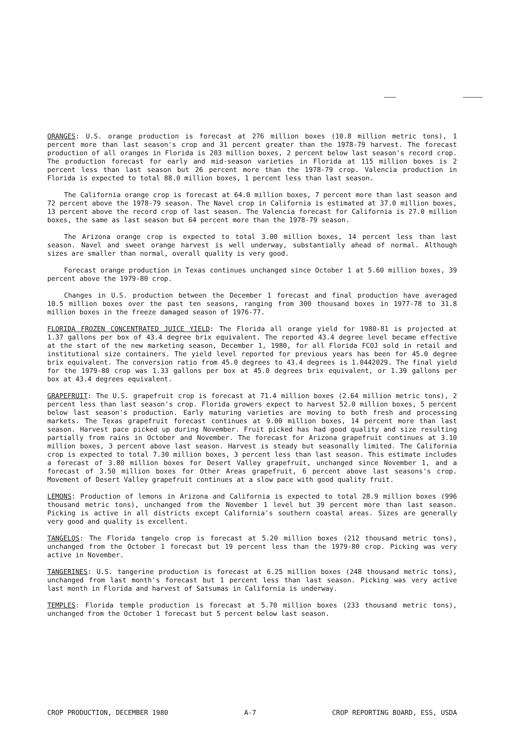ORANGES: U.S. orange production is forecast at 276 million boxes (10.8 million metric tons), 1 percent more than last season's crop and 31 percent greater than the 1978-79 harvest. The forecast production of all oranges in Florida is 203 million boxes, 2 percent below last season's record crop. The production forecast for early and mid-season varieties in Florida at 115 million boxes is 2 percent less than last season but 26 percent more than the 1978-79 crop. Valencia production in Florida is expected to total 88.0 million boxes, 1 percent less than last season.
The California orange crop is forecast at 64.0 million boxes, 7 percent more than last season and 72 percent above the 1978-79 season. The Navel crop in California is estimated at 37.0 million boxes, 13 percent above the record crop of last season. The Valencia forecast for California is 27.0 million boxes, the same as last season but 64 percent more than the 1978-79 season.
The Arizona orange crop is expected to total 3.00 million boxes, 14 percent less than last season. Navel and sweet orange harvest is well underway, substantially ahead of normal. Although sizes are smaller than normal, overall quality is very good.
Forecast orange production in Texas continues unchanged since October 1 at 5.60 million boxes, 39 percent above the 1979-80 crop.
Changes in U.S. production between the December 1 forecast and final production have averaged 10.5 million boxes over the past ten seasons, ranging from 300 thousand boxes in 1977-78 to 31.8 million boxes in the freeze damaged season of 1976-77.
FLORIDA FROZEN CONCENTRATED JUICE YIELD: The Florida all orange yield for 1980-81 is projected at 1.37 gallons per box of 43.4 degree brix equivalent. The reported 43.4 degree level became effective at the start of the new marketing season, December 1, 1980, for all Florida FCOJ sold in retail and institutional size containers. The yield level reported for previous years has been for 45.0 degree brix equivalent. The conversion ratio from 45.0 degrees to 43.4 degrees is 1.0442029. The final yield for the 1979-80 crop was 1.33 gallons per box at 45.0 degrees brix equivalent, or 1.39 gallons per box at 43.4 degrees equivalent.
GRAPEFRUIT: The U.S. grapefruit crop is forecast at 71.4 million boxes (2.64 million metric tons), 2 percent less than last season's crop. Florida growers expect to harvest 52.0 million boxes, 5 percent below last season's production. Early maturing varieties are moving to both fresh and processing markets. The Texas grapefruit forecast continues at 9.00 million boxes, 14 percent more than last season. Harvest pace picked up during November. Fruit picked has had good quality and size resulting partially from rains in October and November. The forecast for Arizona grapefruit continues at 3.10 million boxes, 3 percent above last season. Harvest is steady but seasonally limited. The California crop is expected to total 7.30 million boxes, 3 percent less than last season. This estimate includes a forecast of 3.80 million boxes for Desert Valley grapefruit, unchanged since November 1, and a forecast of 3.50 million boxes for Other Areas grapefruit, 6 percent above last seasons's crop. Movement of Desert Valley grapefruit continues at a slow pace with good quality fruit.
LEMONS: Production of lemons in Arizona and California is expected to total 28.9 million boxes (996 thousand metric tons), unchanged from the November 1 level but 39 percent more than last season. Picking is active in all districts except California's southern coastal areas. Sizes are generally very good and quality is excellent.
TANGELOS: The Florida tangelo crop is forecast at 5.20 million boxes (212 thousand metric tons), unchanged from the October 1 forecast but 19 percent less than the 1979-80 crop. Picking was very active in November.
TANGERINES: U.S. tangerine production is forecast at 6.25 million boxes (248 thousand metric tons), unchanged from last month's forecast but 1 percent less than last season. Picking was very active last month in Florida and harvest of Satsumas in California is underway.
TEMPLES: Florida temple production is forecast at 5.70 million boxes (233 thousand metric tons), unchanged from the October 1 forecast but 5 percent below last season.
CROP PRODUCTION, DECEMBER 1980 A-7 CROP REPORTING BOARD, ESS, USDA